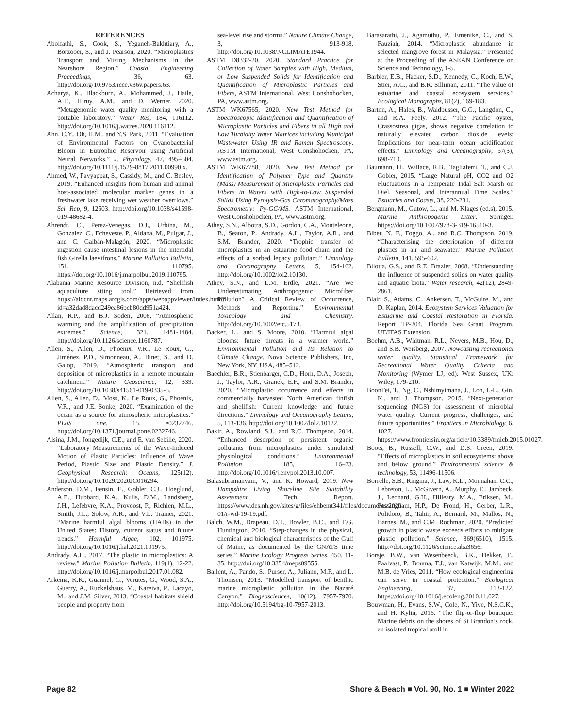REFERENCES
Abolfathi, S., Cook, S., Yeganeh-Bakhtiary, A., Borzooei, S., and J. Pearson, 2020. “Microplastics Transport and Mixing Mechanisms in the Nearshore Region.” Coastal Engineering Proceedings, 36, 63. http://doi.org/10.9753/icce.v36v.papers.63.
Acharya, K., Blackburn, A., Mohammed, J., Haile, A.T., Hiruy, A.M., and D. Werner, 2020. “Metagenomic water quality monitoring with a portable laboratory.” Water Res, 184, 116112. http://doi.org/10.1016/j.watres.2020.116112.
Ahn, C.Y., Oh, H.M., and Y.S. Park, 2011. “Evaluation of Environmental Factors on Cyanobacterial Bloom in Eutrophic Reservoir using Artificial Neural Networks.” J. Phycology, 47, 495–504. http://doi.org/10.1111/j.1529-8817.2011.00990.x.
Ahmed, W., Payyappat, S., Cassidy, M., and C. Besley, 2019. “Enhanced insights from human and animal host-associated molecular marker genes in a freshwater lake receiving wet weather overflows.” Sci. Rep, 9, 12503. http://doi.org/10.1038/s41598-019-48682-4.
Ahrendt, C., Perez-Venegas, D.J., Urbina, M., Gonzalez, C., Echeveste, P., Aldana, M., Pulgar, J., and C. Galbán-Malagón, 2020. “Microplastic ingestion cause intestinal lesions in the intertidal fish Girella laevifrons.” Marine Pollution Bulletin, 151, 110795. https://doi.org/10.1016/j.marpolbul.2019.110795.
Alabama Marine Resource Division, n.d. “Shellfish aquaculture siting tool.” Retrieved from https://aldcnr.maps.arcgis.com/apps/webappviewer/index.html?id=a32dad8dacd249ea86bcb80dd951a424.
Allan, R.P., and B.J. Soden, 2008. “Atmospheric warming and the amplification of precipitation extremes.” Science, 321, 1481-1484. http://doi.org/10.1126/science.1160787.
Allen, S., Allen, D., Phoenix, V.R., Le Roux, G., Jiménez, P.D., Simonneau, A., Binet, S., and D. Galop, 2019. “Atmospheric transport and deposition of microplastics in a remote mountain catchment.” Nature Geoscience, 12, 339. http://doi.org/10.1038/s41561-019-0335-5.
Allen, S., Allen, D., Moss, K., Le Roux, G., Phoenix, V.R., and J.E. Sonke, 2020. “Examination of the ocean as a source for atmospheric microplastics.” PLoS one, 15, e0232746. http://doi.org/10.1371/journal.pone.0232746.
Alsina, J.M., Jongedijk, C.E., and E. van Sebille, 2020. “Laboratory Measurements of the Wave-Induced Motion of Plastic Particles: Influence of Wave Period, Plastic Size and Plastic Density.” J. Geophysical Research: Oceans, 125(12). http://doi.org/10.1029/2020JC016294.
Anderson, D.M., Fensin, E., Gobler, C.J., Hoeglund, A.E., Hubbard, K.A., Kulis, D.M., Landsberg, J.H., Lefebvre, K.A., Provoost, P., Richlen, M.L., Smith, J.L., Solow, A.R., and V.L. Trainer, 2021. “Marine harmful algal blooms (HABs) in the United States: History, current status and future trends.” Harmful Algae, 102, 101975. http://doi.org/10.1016/j.hal.2021.101975.
Andrady, A.L., 2017. “The plastic in microplastics: A review.” Marine Pollution Bulletin, 119(1), 12-22. http://doi.org/10.1016/j.marpolbul.2017.01.082.
Arkema, K.K., Guannel, G., Verutes, G., Wood, S.A., Guerry, A., Ruckelshaus, M., Kareiva, P., Lacayo, M., and J.M. Silver, 2013. “Coastal habitats shield people and property from
sea-level rise and storms.” Nature Climate Change, 3, 913-918. http://doi.org/10.1038/NCLIMATE1944.
ASTM D8332-20, 2020. Standard Practice for Collection of Water Samples with High, Medium, or Low Suspended Solids for Identification and Quantification of Microplastic Particles and Fibers, ASTM International, West Conshohocken, PA, www.astm.org.
ASTM WK67565, 2020. New Test Method for Spectroscopic Identification and Quantification of Microplastic Particles and Fibers in all High and Low Turbidity Water Matrices including Municipal Wastewater Using IR and Raman Spectroscopy. ASTM International, West Conshohocken, PA, www.astm.org.
ASTM WK67788, 2020. New Test Method for Identification of Polymer Type and Quantity (Mass) Measurement of Microplastic Particles and Fibers in Waters with High-to-Low Suspended Solids Using Pyrolysis-Gas Chromatography/Mass Spectrometry: Py-GC/MS. ASTM International, West Conshohocken, PA, www.astm.org.
Athey, S.N., Albotra, S.D., Gordon, C.A., Monteleone, B., Seaton, P., Andrady, A.L., Taylor, A.R., and S.M. Brander, 2020. “Trophic transfer of microplastics in an estuarine food chain and the effects of a sorbed legacy pollutant.” Limnology and Oceanography Letters, 5, 154-162. http://doi.org/10.1002/lol2.10130.
Athey, S.N., and L.M. Erdle, 2021. “Are We Underestimating Anthropogenic Microfiber Pollution? A Critical Review of Occurrence, Methods and Reporting.” Environmental Toxicology and Chemistry. http://doi.org/10.1002/etc.5173.
Backer, L., and S. Moore, 2010. “Harmful algal blooms: future threats in a warmer world.” Environmental Pollution and Its Relation to Climate Change. Nova Science Publishers, Inc, New York, NY, USA, 485–512.
Baechler, B.R., Stienbarger, C.D., Horn, D.A., Joseph, J., Taylor, A.R., Granek, E.F., and S.M. Brander, 2020. “Microplastic occurrence and effects in commercially harvested North American finfish and shellfish: Current knowledge and future directions.” Limnology and Oceanography Letters, 5, 113-136. http://doi.org/10.1002/lol2.10122.
Bakir, A., Rowland, S.J., and R.C. Thompson, 2014. “Enhanced desorption of persistent organic pollutants from microplastics under simulated physiological conditions.” Environmental Pollution 185, 16–23. http://doi.org/10.1016/j.envpol.2013.10.007.
Balasubramanyam, V., and K. Howard, 2019. New Hampshire Living Shoreline Site Suitability Assessment. Tech. Report. https://www.des.nh.gov/sites/g/files/ehbemt341/files/documents/2020-01/r-wd-19-19.pdf.
Balch, W.M., Drapeau, D.T., Bowler, B.C., and T.G. Huntington, 2010. “Step-changes in the physical, chemical and biological characteristics of the Gulf of Maine, as documented by the GNATS time series.” Marine Ecology Progress Series, 450, 11-35. http://doi.org/10.3354/meps09555.
Ballent, A., Pando, S., Purser, A., Juliano, M.F., and L. Thomsen, 2013. “Modelled transport of benthic marine microplastic pollution in the Nazaré Canyon.” Biogeosciences, 10(12), 7957-7970. http://doi.org/10.5194/bg-10-7957-2013.
Barasarathi, J., Agamuthu, P., Emenike, C., and S. Fauziah, 2014. “Microplastic abundance in selected mangrove forest in Malaysia.” Presented at the Proceeding of the ASEAN Conference on Science and Technology, 1-5.
Barbier, E.B., Hacker, S.D., Kennedy, C., Koch, E.W., Stier, A.C., and B.R. Silliman, 2011. “The value of estuarine and coastal ecosystem services.” Ecological Monographs, 81(2), 169-183.
Barton, A., Hales, B., Waldbusser, G.G., Langdon, C., and R.A. Feely. 2012. “The Pacific oyster, Crassostrea gigas, shows negative correlation to naturally elevated carbon dioxide levels: Implications for near-term ocean acidification effects.” Limnology and Oceanography, 57(3), 698-710.
Baumann, H., Wallace, R.B., Tagliaferri, T., and C.J. Gobler, 2015. “Large Natural pH, CO2 and O2 Fluctuations in a Temperate Tidal Salt Marsh on Diel, Seasonal, and Interannual Time Scales.” Estuaries and Coasts, 38, 220-231.
Bergmann, M., Gutow, L., and M. Klages (ed.s), 2015. Marine Anthropogenic Litter. Springer. https://doi.org/10.1007/978-3-319-16510-3.
Biber, N. F., Foggo, A., and R.C. Thompson, 2019. “Characterising the deterioration of different plastics in air and seawater.” Marine Pollution Bulletin, 141, 595-602.
Bilotta, G.S., and R.E. Brazier, 2008. “Understanding the influence of suspended solids on water quality and aquatic biota.” Water research, 42(12), 2849-2861.
Blair, S., Adams, C., Ankersen, T., McGuire, M., and D. Kaplan, 2014. Ecosystem Services Valuation for Estuarine and Coastal Restoration in Florida. Report TP-204, Florida Sea Grant Program, UF/IFAS Extension.
Boehm, A.B., Whitman, R.L., Nevers, M.B., Hou, D., and S.B. Weisberg, 2007. Nowcasting recreational water quality. Statistical Framework for Recreational Water Quality Criteria and Monitoring (Wymer LJ, ed). West Sussex, UK: Wiley, 179-210.
BoonFei, T., Ng, C., Nshimyimana, J., Loh, L-L., Gin, K., and J. Thompson, 2015. “Next-generation sequencing (NGS) for assessment of microbial water quality: Current progress, challenges, and future opportunities.” Frontiers in Microbiology, 6, 1027. https://www.frontiersin.org/article/10.3389/fmicb.2015.01027.
Boots, B., Russell, C.W., and D.S. Green, 2019. “Effects of microplastics in soil ecosystems: above and below ground.” Environmental science & technology, 53, 11496-11506.
Borrelle, S.B., Ringma, J., Law, K.L., Monnahan, C.C., Lebreton, L., McGivern, A., Murphy, E., Jambeck, J., Leonard, G.H., Hilleary, M.A., Eriksen, M., Possingham, H.P., De Frond, H., Gerber, L.R., Polidoro, B., Tahir, A., Bernard, M., Mallos, N., Barnes, M., and C.M. Rochman, 2020. “Predicted growth in plastic waste exceeds efforts to mitigate plastic pollution.” Science, 369(6510), 1515. http://doi.org/10.1126/science.aba3656.
Borsje, B.W., van Wesenbeeck, B.K., Dekker, F., Paalvast, P., Bouma, T.J., van Katwijk, M.M., and M.B. de Vries, 2011. “How ecological engineering can serve in coastal protection.” Ecological Engineering, 37, 113-122. https://doi.org/10.1016/j.ecoleng.2010.11.027.
Bouwman, H., Evans, S.W., Cole, N., Yive, N.S.C.K., and H. Kylin, 2016. “The flip-or-flop boutique: Marine debris on the shores of St Brandon’s rock, an isolated tropical atoll in
Page 82 Shore & Beach ■ Vol. 90, No. 1 ■ Winter 2022